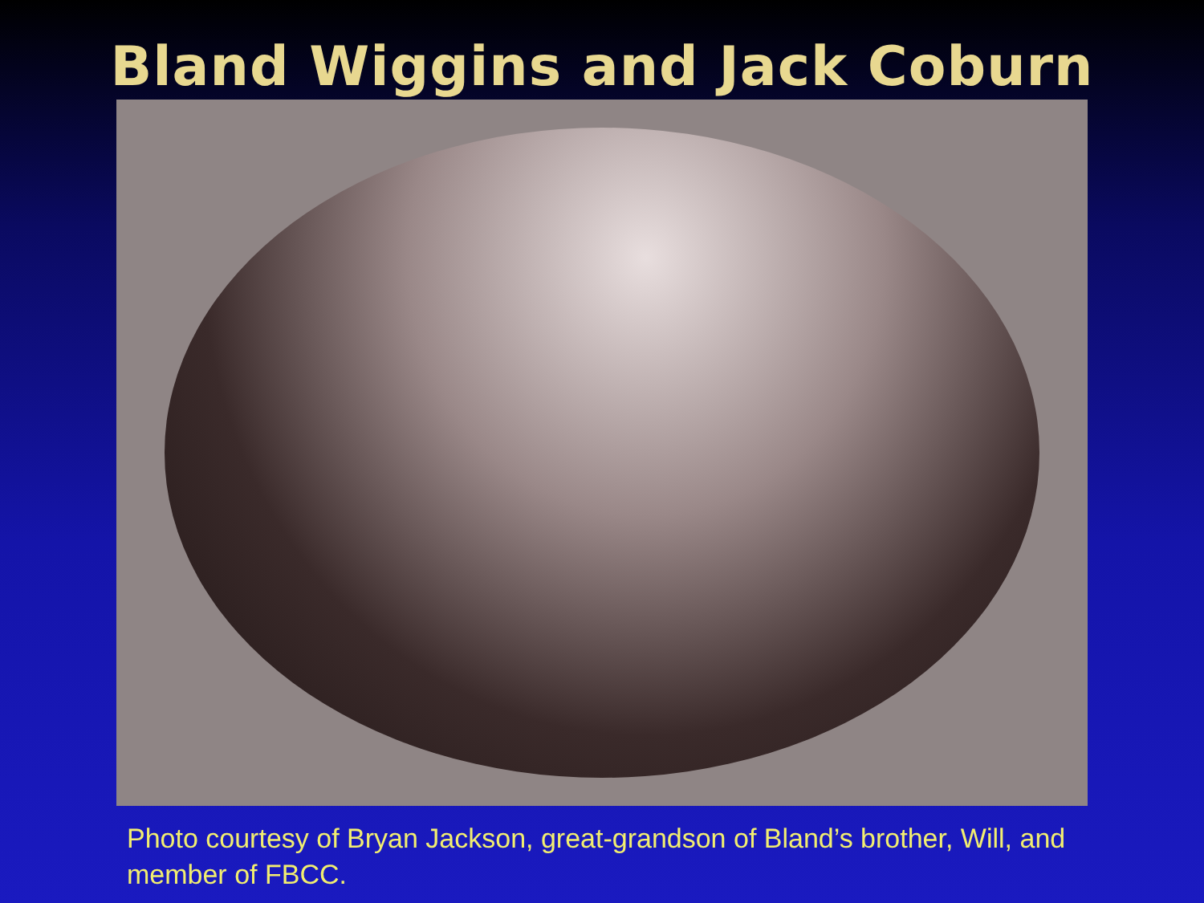Bland Wiggins and Jack Coburn
Photo courtesy of Bryan Jackson, great-grandson of Bland’s brother, Will, and member of FBCC.